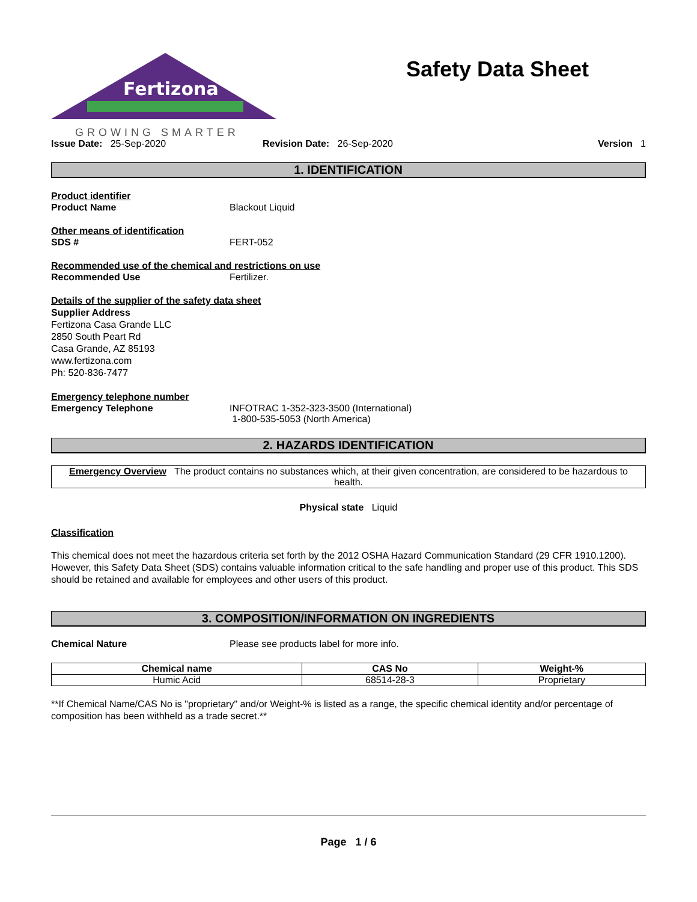Fertizona
GROWING SMARTER
Safety Data Sheet
Issue Date: 25-Sep-2020 Revision Date: 26-Sep-2020 Version 1
1. IDENTIFICATION
Product identifier
Product Name Blackout Liquid
Other means of identification
SDS # FERT-052
Recommended use of the chemical and restrictions on use
Recommended Use Fertilizer.
Details of the supplier of the safety data sheet
Supplier Address
Fertizona Casa Grande LLC
2850 South Peart Rd
Casa Grande, AZ 85193
www.fertizona.com
Ph: 520-836-7477
Emergency telephone number
Emergency Telephone INFOTRAC 1-352-323-3500 (International)
1-800-535-5053 (North America)
2. HAZARDS IDENTIFICATION
Emergency Overview The product contains no substances which, at their given concentration, are considered to be hazardous to health.
Physical state Liquid
Classification
This chemical does not meet the hazardous criteria set forth by the 2012 OSHA Hazard Communication Standard (29 CFR 1910.1200). However, this Safety Data Sheet (SDS) contains valuable information critical to the safe handling and proper use of this product. This SDS should be retained and available for employees and other users of this product.
3. COMPOSITION/INFORMATION ON INGREDIENTS
Chemical Nature Please see products label for more info.
| Chemical name | CAS No | Weight-% |
| --- | --- | --- |
| Humic Acid | 68514-28-3 | Proprietary |
**If Chemical Name/CAS No is "proprietary" and/or Weight-% is listed as a range, the specific chemical identity and/or percentage of composition has been withheld as a trade secret.**
Page 1 / 6